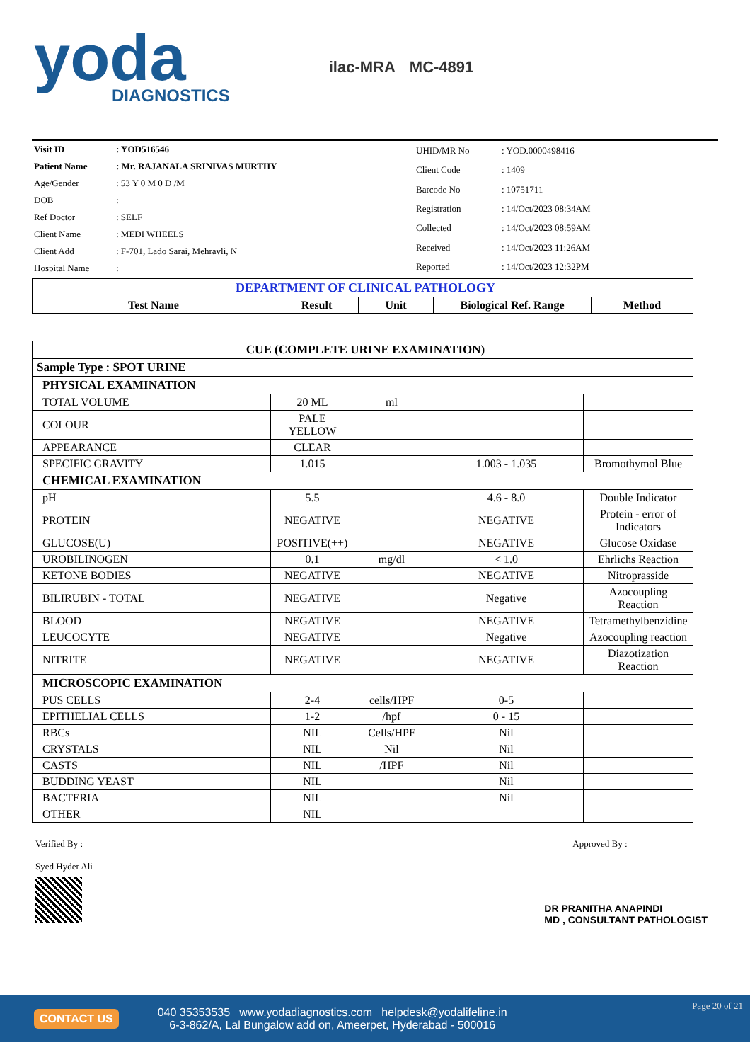yoda
DIAGNOSTICS
ilac-MRA MC-4891
| Visit ID | : YOD516546 |
| Patient Name | : Mr. RAJANALA SRINIVAS MURTHY |
| Age/Gender | : 53 Y 0 M 0 D /M |
| DOB | : |
| Ref Doctor | : SELF |
| Client Name | : MEDI WHEELS |
| Client Add | : F-701, Lado Sarai, Mehravli, N |
| Hospital Name | : |
| UHID/MR No | : YOD.0000498416 |
| Client Code | : 1409 |
| Barcode No | : 10751711 |
| Registration | : 14/Oct/2023 08:34AM |
| Collected | : 14/Oct/2023 08:59AM |
| Received | : 14/Oct/2023 11:26AM |
| Reported | : 14/Oct/2023 12:32PM |
| DEPARTMENT OF CLINICAL PATHOLOGY | | | | |
| Test Name | Result | Unit | Biological Ref. Range | Method |
| CUE (COMPLETE URINE EXAMINATION) | | | | |
| Sample Type : SPOT URINE | | | | |
| PHYSICAL EXAMINATION | | | | |
| TOTAL VOLUME | 20 ML | ml | | |
| COLOUR | PALE YELLOW | | | |
| APPEARANCE | CLEAR | | | |
| SPECIFIC GRAVITY | 1.015 | | 1.003 - 1.035 | Bromothymol Blue |
| CHEMICAL EXAMINATION | | | | |
| pH | 5.5 | | 4.6 - 8.0 | Double Indicator |
| PROTEIN | NEGATIVE | | NEGATIVE | Protein - error of Indicators |
| GLUCOSE(U) | POSITIVE(++) | | NEGATIVE | Glucose Oxidase |
| UROBILINOGEN | 0.1 | mg/dl | < 1.0 | Ehrlichs Reaction |
| KETONE BODIES | NEGATIVE | | NEGATIVE | Nitroprasside |
| BILIRUBIN - TOTAL | NEGATIVE | | Negative | Azocoupling Reaction |
| BLOOD | NEGATIVE | | NEGATIVE | Tetramethylbenzidine |
| LEUCOCYTE | NEGATIVE | | Negative | Azocoupling reaction |
| NITRITE | NEGATIVE | | NEGATIVE | Diazotization Reaction |
| MICROSCOPIC EXAMINATION | | | | |
| PUS CELLS | 2-4 | cells/HPF | 0-5 | |
| EPITHELIAL CELLS | 1-2 | /hpf | 0 - 15 | |
| RBCs | NIL | Cells/HPF | Nil | |
| CRYSTALS | NIL | Nil | Nil | |
| CASTS | NIL | /HPF | Nil | |
| BUDDING YEAST | NIL | | Nil | |
| BACTERIA | NIL | | Nil | |
| OTHER | NIL | | | |
Verified By :
Syed Hyder Ali
Approved By :
DR PRANITHA ANAPINDI
MD , CONSULTANT PATHOLOGIST
CONTACT US
040 35353535 www.yodadiagnostics.com helpdesk@yodalifeline.in
6-3-862/A, Lal Bungalow add on, Ameerpet, Hyderabad - 500016
Page 20 of 21